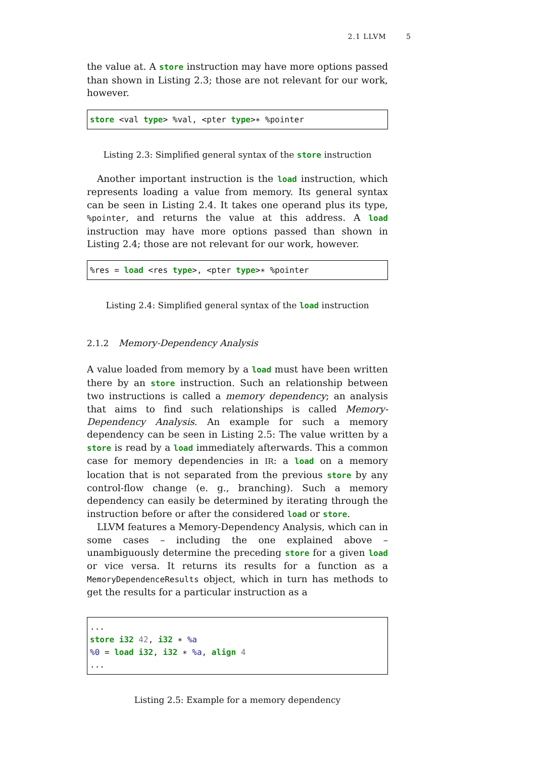2.1 LLVM 5
the value at. A store instruction may have more options passed than shown in Listing 2.3; those are not relevant for our work, however.
store <val type> %val, <pter type>∗ %pointer
Listing 2.3: Simplified general syntax of the store instruction
Another important instruction is the load instruction, which represents loading a value from memory. Its general syntax can be seen in Listing 2.4. It takes one operand plus its type, %pointer, and returns the value at this address. A load instruction may have more options passed than shown in Listing 2.4; those are not relevant for our work, however.
%res = load <res type>, <pter type>∗ %pointer
Listing 2.4: Simplified general syntax of the load instruction
2.1.2 Memory-Dependency Analysis
A value loaded from memory by a load must have been written there by an store instruction. Such an relationship between two instructions is called a memory dependency; an analysis that aims to find such relationships is called Memory-Dependency Analysis. An example for such a memory dependency can be seen in Listing 2.5: The value written by a store is read by a load immediately afterwards. This a common case for memory dependencies in IR: a load on a memory location that is not separated from the previous store by any control-flow change (e. g., branching). Such a memory dependency can easily be determined by iterating through the instruction before or after the considered load or store.
LLVM features a Memory-Dependency Analysis, which can in some cases – including the one explained above – unambiguously determine the preceding store for a given load or vice versa. It returns its results for a function as a MemoryDependenceResults object, which in turn has methods to get the results for a particular instruction as a
...
store i32 42, i32 ∗ %a
%0 = load i32, i32 ∗ %a, align 4
...
Listing 2.5: Example for a memory dependency